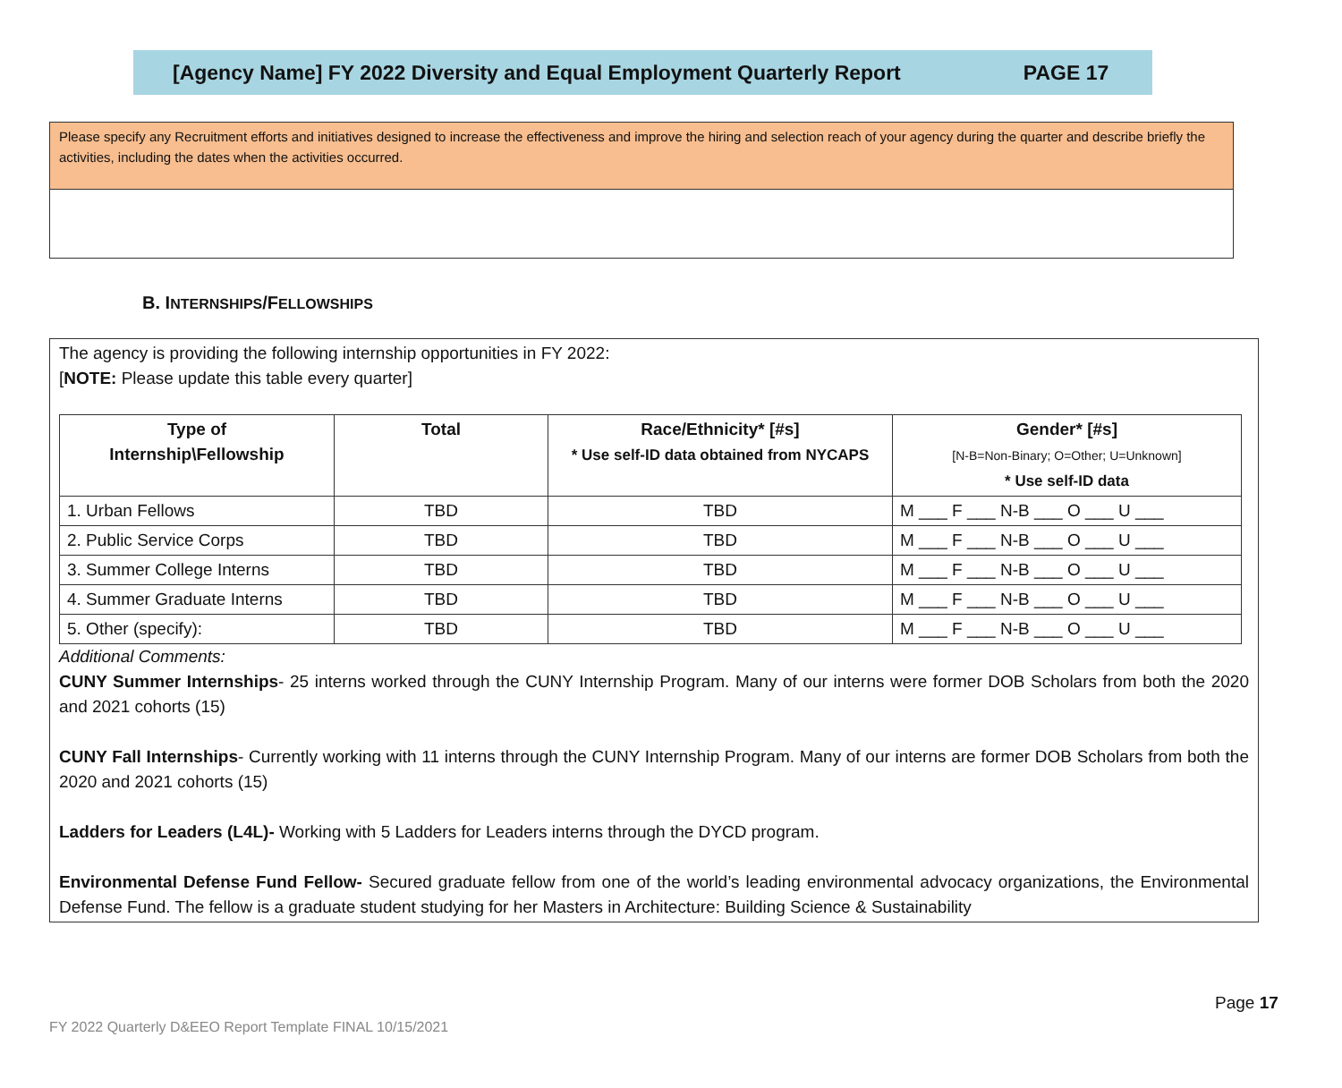[Agency Name] FY 2022 Diversity and Equal Employment Quarterly Report PAGE 17
Please specify any Recruitment efforts and initiatives designed to increase the effectiveness and improve the hiring and selection reach of your agency during the quarter and describe briefly the activities, including the dates when the activities occurred.
B. INTERNSHIPS/FELLOWSHIPS
The agency is providing the following internship opportunities in FY 2022:
[NOTE: Please update this table every quarter]
| Type of Internship\Fellowship | Total | Race/Ethnicity* [#s] * Use self-ID data obtained from NYCAPS | Gender* [#s] [N-B=Non-Binary; O=Other; U=Unknown] * Use self-ID data |
| --- | --- | --- | --- |
| 1. Urban Fellows | TBD | TBD | M ___ F ___ N-B ___ O ___ U ___ |
| 2. Public Service Corps | TBD | TBD | M ___ F ___ N-B ___ O ___ U ___ |
| 3. Summer College Interns | TBD | TBD | M ___ F ___ N-B ___ O ___ U ___ |
| 4. Summer Graduate Interns | TBD | TBD | M ___ F ___ N-B ___ O ___ U ___ |
| 5. Other (specify): | TBD | TBD | M ___ F ___ N-B ___ O ___ U ___ |
Additional Comments:
CUNY Summer Internships- 25 interns worked through the CUNY Internship Program. Many of our interns were former DOB Scholars from both the 2020 and 2021 cohorts (15)
CUNY Fall Internships- Currently working with 11 interns through the CUNY Internship Program. Many of our interns are former DOB Scholars from both the 2020 and 2021 cohorts (15)
Ladders for Leaders (L4L)- Working with 5 Ladders for Leaders interns through the DYCD program.
Environmental Defense Fund Fellow- Secured graduate fellow from one of the world’s leading environmental advocacy organizations, the Environmental Defense Fund. The fellow is a graduate student studying for her Masters in Architecture: Building Science & Sustainability
Page 17
FY 2022 Quarterly D&EEO Report Template FINAL 10/15/2021